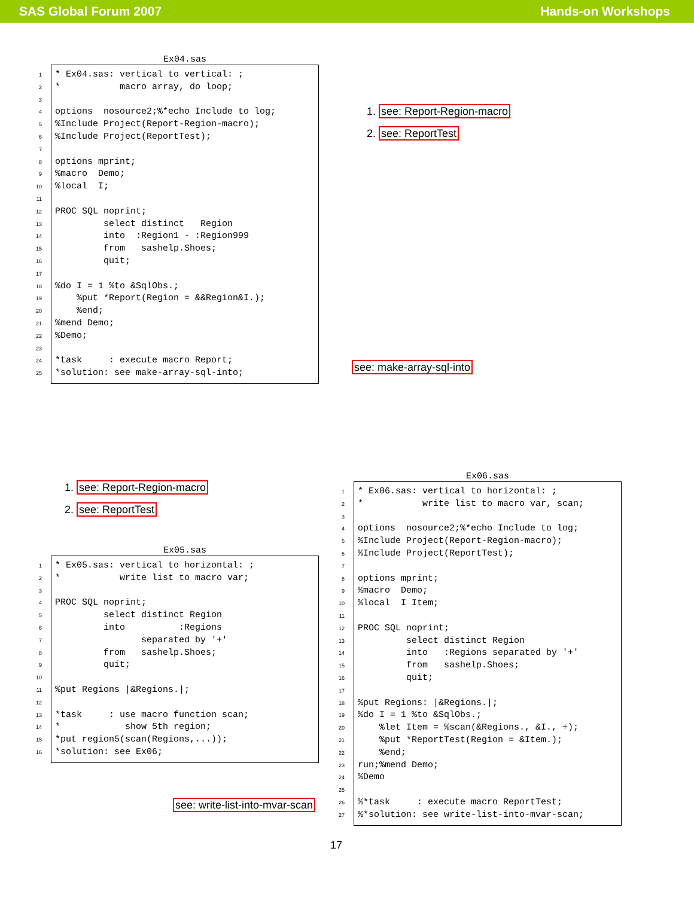SAS Global Forum 2007 Hands-on Workshops
Ex04.sas
1 * Ex04.sas: vertical to vertical: ;
2 * macro array, do loop;
3
4 options nosource2;%*echo Include to log;
5%Include Project(Report-Region-macro);
6%Include Project(ReportTest);
7
8 options mprint;
9%macro Demo;
10%local I;
11
12 PROC SQL noprint;
13 select distinct Region
14 into :Region1 - :Region999
15 from sashelp.Shoes;
16 quit;
17
18%do I = 1 %to &SqlObs.;
19 %put *Report(Region = &&Region&I.);
20 %end;
21%mend Demo;
22%Demo;
23
24 *task : execute macro Report;
25 *solution: see make-array-sql-into;
1. see: Report-Region-macro
2. see: ReportTest
see: make-array-sql-into
1. see: Report-Region-macro
2. see: ReportTest
Ex05.sas
1 * Ex05.sas: vertical to horizontal: ;
2 * write list to macro var;
3
4 PROC SQL noprint;
5 select distinct Region
6 into :Regions
7 separated by '+'
8 from sashelp.Shoes;
9 quit;
10
11%put Regions |&Regions.|;
12
13 *task : use macro function scan;
14 * show 5th region;
15 *put region5(scan(Regions,...));
16 *solution: see Ex06;
see: write-list-into-mvar-scan
Ex06.sas
1 * Ex06.sas: vertical to horizontal: ;
2 * write list to macro var, scan;
3
4 options nosource2;%*echo Include to log;
5%Include Project(Report-Region-macro);
6%Include Project(ReportTest);
7
8 options mprint;
9%macro Demo;
10%local I Item;
11
12 PROC SQL noprint;
13 select distinct Region
14 into :Regions separated by '+'
15 from sashelp.Shoes;
16 quit;
17
18%put Regions: |&Regions.|;
19%do I = 1 %to &SqlObs.;
20 %let Item = %scan(&Regions., &I., +);
21 %put *ReportTest(Region = &Item.);
22 %end;
23 run;%mend Demo;
24%Demo
25
26%*task : execute macro ReportTest;
27%*solution: see write-list-into-mvar-scan;
17